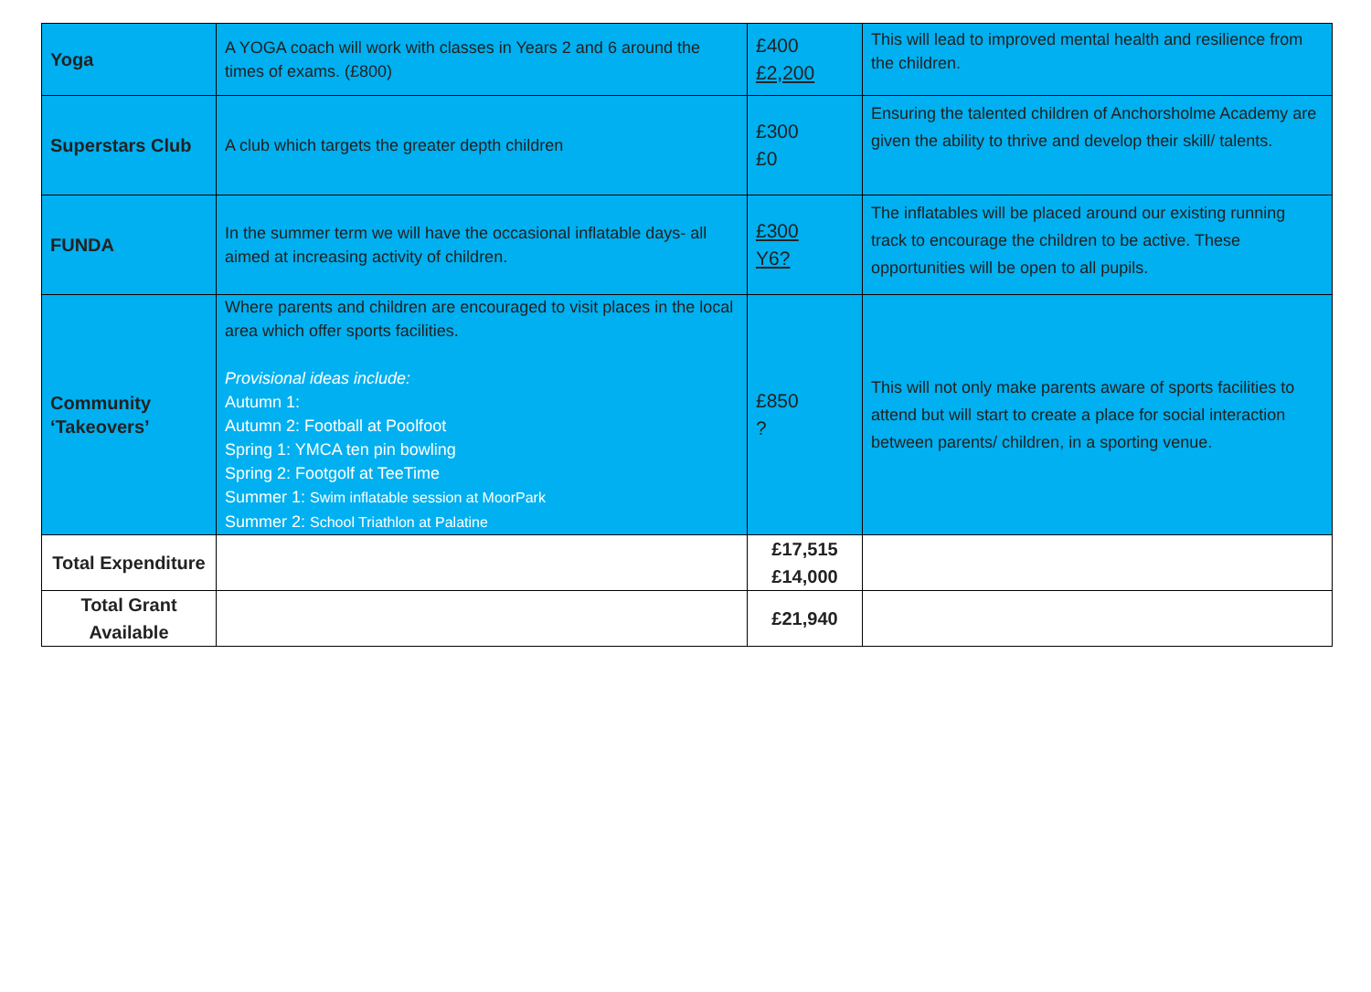| Yoga | A YOGA coach will work with classes in Years 2 and 6 around the times of exams. (£800) | £400 £2,200 | This will lead to improved mental health and resilience from the children. |
| Superstars Club | A club which targets the greater depth children | £300 £0 | Ensuring the talented children of Anchorsholme Academy are given the ability to thrive and develop their skill/ talents. |
| FUNDA | In the summer term we will have the occasional inflatable days- all aimed at increasing activity of children. | £300 Y6? | The inflatables will be placed around our existing running track to encourage the children to be active. These opportunities will be open to all pupils. |
| Community ‘Takeovers’ | Where parents and children are encouraged to visit places in the local area which offer sports facilities. Provisional ideas include: Autumn 1: Autumn 2: Football at Poolfoot Spring 1: YMCA ten pin bowling Spring 2: Footgolf at TeeTime Summer 1: Swim inflatable session at MoorPark Summer 2: School Triathlon at Palatine | £850 ? | This will not only make parents aware of sports facilities to attend but will start to create a place for social interaction between parents/ children, in a sporting venue. |
| Total Expenditure | | £17,515 £14,000 | |
| Total Grant Available | | £21,940 | |